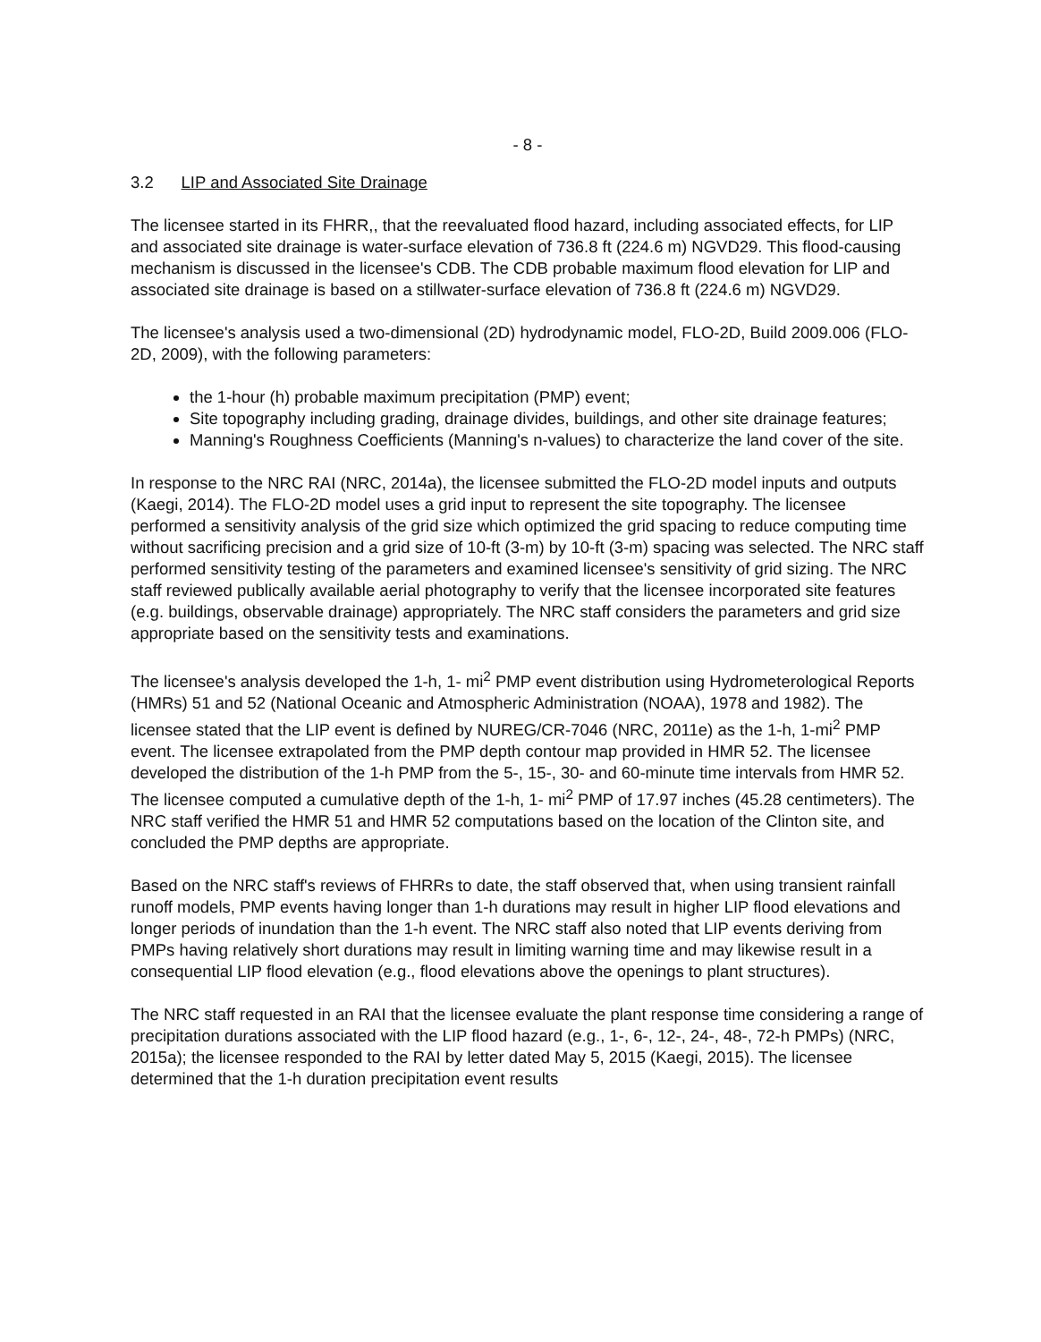- 8 -
3.2 LIP and Associated Site Drainage
The licensee started in its FHRR,, that the reevaluated flood hazard, including associated effects, for LIP and associated site drainage is water-surface elevation of 736.8 ft (224.6 m) NGVD29. This flood-causing mechanism is discussed in the licensee's CDB. The CDB probable maximum flood elevation for LIP and associated site drainage is based on a stillwater-surface elevation of 736.8 ft (224.6 m) NGVD29.
The licensee's analysis used a two-dimensional (2D) hydrodynamic model, FLO-2D, Build 2009.006 (FLO-2D, 2009), with the following parameters:
the 1-hour (h) probable maximum precipitation (PMP) event;
Site topography including grading, drainage divides, buildings, and other site drainage features;
Manning's Roughness Coefficients (Manning's n-values) to characterize the land cover of the site.
In response to the NRC RAI (NRC, 2014a), the licensee submitted the FLO-2D model inputs and outputs (Kaegi, 2014). The FLO-2D model uses a grid input to represent the site topography. The licensee performed a sensitivity analysis of the grid size which optimized the grid spacing to reduce computing time without sacrificing precision and a grid size of 10-ft (3-m) by 10-ft (3-m) spacing was selected. The NRC staff performed sensitivity testing of the parameters and examined licensee's sensitivity of grid sizing. The NRC staff reviewed publically available aerial photography to verify that the licensee incorporated site features (e.g. buildings, observable drainage) appropriately. The NRC staff considers the parameters and grid size appropriate based on the sensitivity tests and examinations.
The licensee's analysis developed the 1-h, 1- mi<sup>2</sup> PMP event distribution using Hydrometerological Reports (HMRs) 51 and 52 (National Oceanic and Atmospheric Administration (NOAA), 1978 and 1982). The licensee stated that the LIP event is defined by NUREG/CR-7046 (NRC, 2011e) as the 1-h, 1-mi<sup>2</sup> PMP event. The licensee extrapolated from the PMP depth contour map provided in HMR 52. The licensee developed the distribution of the 1-h PMP from the 5-, 15-, 30- and 60-minute time intervals from HMR 52. The licensee computed a cumulative depth of the 1-h, 1- mi<sup>2</sup> PMP of 17.97 inches (45.28 centimeters). The NRC staff verified the HMR 51 and HMR 52 computations based on the location of the Clinton site, and concluded the PMP depths are appropriate.
Based on the NRC staff's reviews of FHRRs to date, the staff observed that, when using transient rainfall runoff models, PMP events having longer than 1-h durations may result in higher LIP flood elevations and longer periods of inundation than the 1-h event. The NRC staff also noted that LIP events deriving from PMPs having relatively short durations may result in limiting warning time and may likewise result in a consequential LIP flood elevation (e.g., flood elevations above the openings to plant structures).
The NRC staff requested in an RAI that the licensee evaluate the plant response time considering a range of precipitation durations associated with the LIP flood hazard (e.g., 1-, 6-, 12-, 24-, 48-, 72-h PMPs) (NRC, 2015a); the licensee responded to the RAI by letter dated May 5, 2015 (Kaegi, 2015). The licensee determined that the 1-h duration precipitation event results